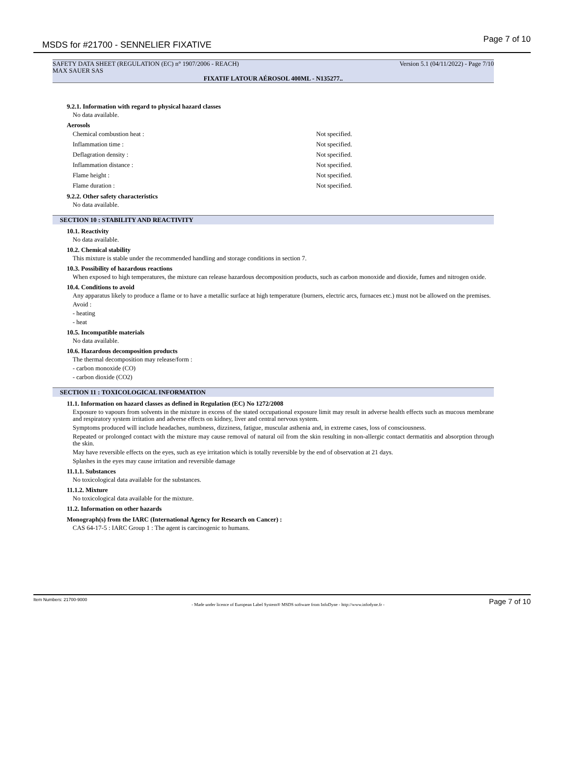MSDS for #21700 - SENNELIER FIXATIVE
Page 7 of 10
SAFETY DATA SHEET (REGULATION (EC) n° 1907/2006 - REACH) Version 5.1 (04/11/2022) - Page 7/10
MAX SAUER SAS
FIXATIF LATOUR AÉROSOL 400ML - N135277..
9.2.1. Information with regard to physical hazard classes
No data available.
Aerosols
Chemical combustion heat : Not specified.
Inflammation time : Not specified.
Deflagration density : Not specified.
Inflammation distance : Not specified.
Flame height : Not specified.
Flame duration : Not specified.
9.2.2. Other safety characteristics
No data available.
SECTION 10 : STABILITY AND REACTIVITY
10.1. Reactivity
No data available.
10.2. Chemical stability
This mixture is stable under the recommended handling and storage conditions in section 7.
10.3. Possibility of hazardous reactions
When exposed to high temperatures, the mixture can release hazardous decomposition products, such as carbon monoxide and dioxide, fumes and nitrogen oxide.
10.4. Conditions to avoid
Any apparatus likely to produce a flame or to have a metallic surface at high temperature (burners, electric arcs, furnaces etc.) must not be allowed on the premises.
Avoid :
- heating
- heat
10.5. Incompatible materials
No data available.
10.6. Hazardous decomposition products
The thermal decomposition may release/form :
- carbon monoxide (CO)
- carbon dioxide (CO2)
SECTION 11 : TOXICOLOGICAL INFORMATION
11.1. Information on hazard classes as defined in Regulation (EC) No 1272/2008
Exposure to vapours from solvents in the mixture in excess of the stated occupational exposure limit may result in adverse health effects such as mucous membrane and respiratory system irritation and adverse effects on kidney, liver and central nervous system.
Symptoms produced will include headaches, numbness, dizziness, fatigue, muscular asthenia and, in extreme cases, loss of consciousness.
Repeated or prolonged contact with the mixture may cause removal of natural oil from the skin resulting in non-allergic contact dermatitis and absorption through the skin.
May have reversible effects on the eyes, such as eye irritation which is totally reversible by the end of observation at 21 days.
Splashes in the eyes may cause irritation and reversible damage
11.1.1. Substances
No toxicological data available for the substances.
11.1.2. Mixture
No toxicological data available for the mixture.
11.2. Information on other hazards
Monograph(s) from the IARC (International Agency for Research on Cancer) :
CAS 64-17-5 : IARC Group 1 : The agent is carcinogenic to humans.
Item Numbers: 21700-9000 - Made under licence of European Label System® MSDS software from InfoDyne - http://www.infodyne.fr - Page 7 of 10